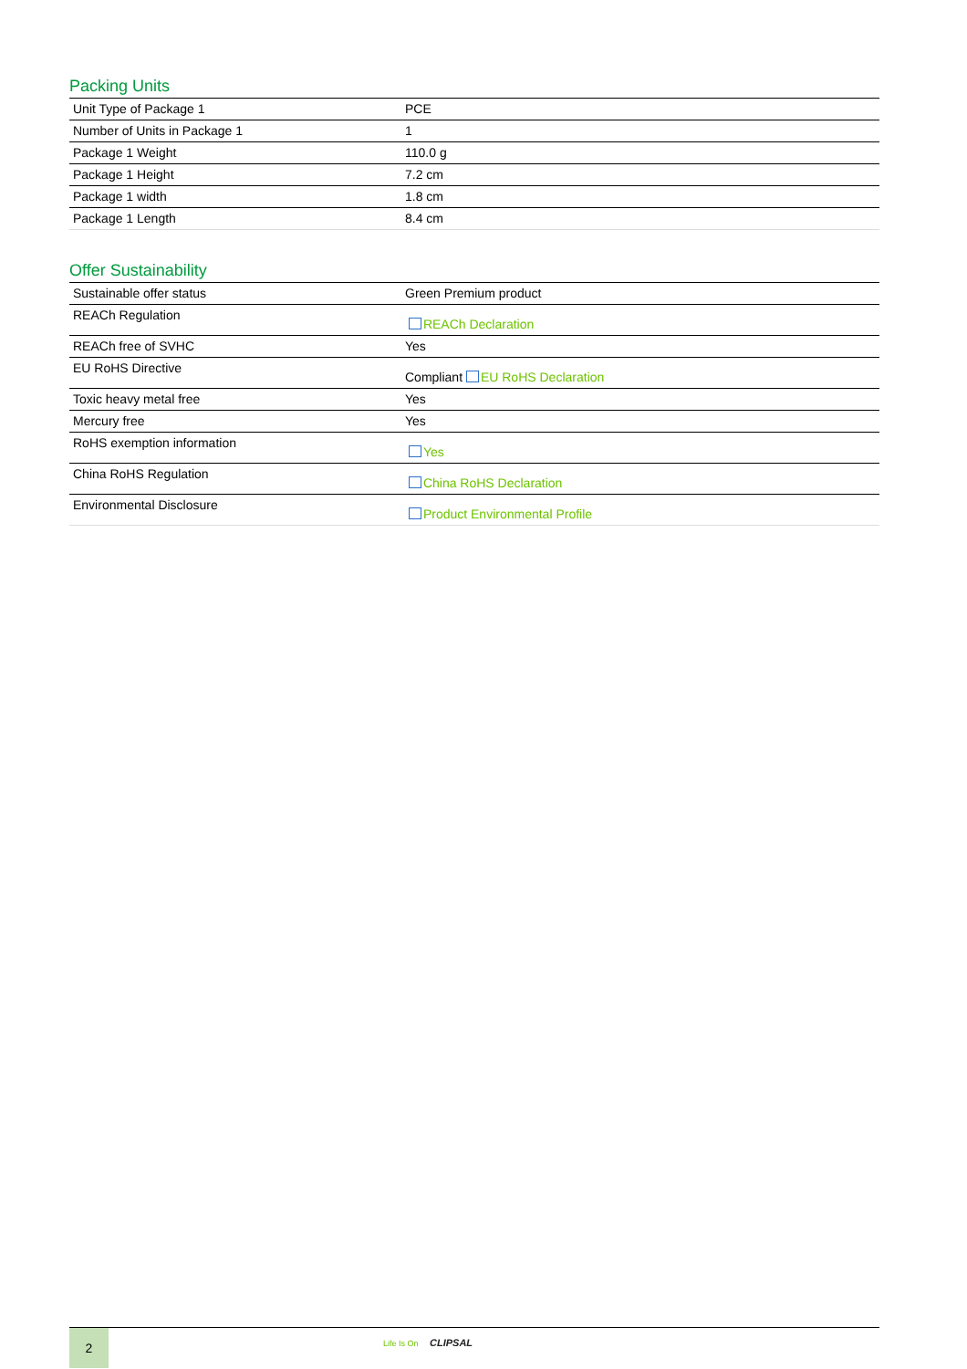Packing Units
| Unit Type of Package 1 | PCE |
| Number of Units in Package 1 | 1 |
| Package 1 Weight | 110.0 g |
| Package 1 Height | 7.2 cm |
| Package 1 width | 1.8 cm |
| Package 1 Length | 8.4 cm |
Offer Sustainability
| Sustainable offer status | Green Premium product |
| REACh Regulation | REACh Declaration |
| REACh free of SVHC | Yes |
| EU RoHS Directive | Compliant EU RoHS Declaration |
| Toxic heavy metal free | Yes |
| Mercury free | Yes |
| RoHS exemption information | Yes |
| China RoHS Regulation | China RoHS Declaration |
| Environmental Disclosure | Product Environmental Profile |
2 Life Is On CLIPSAL